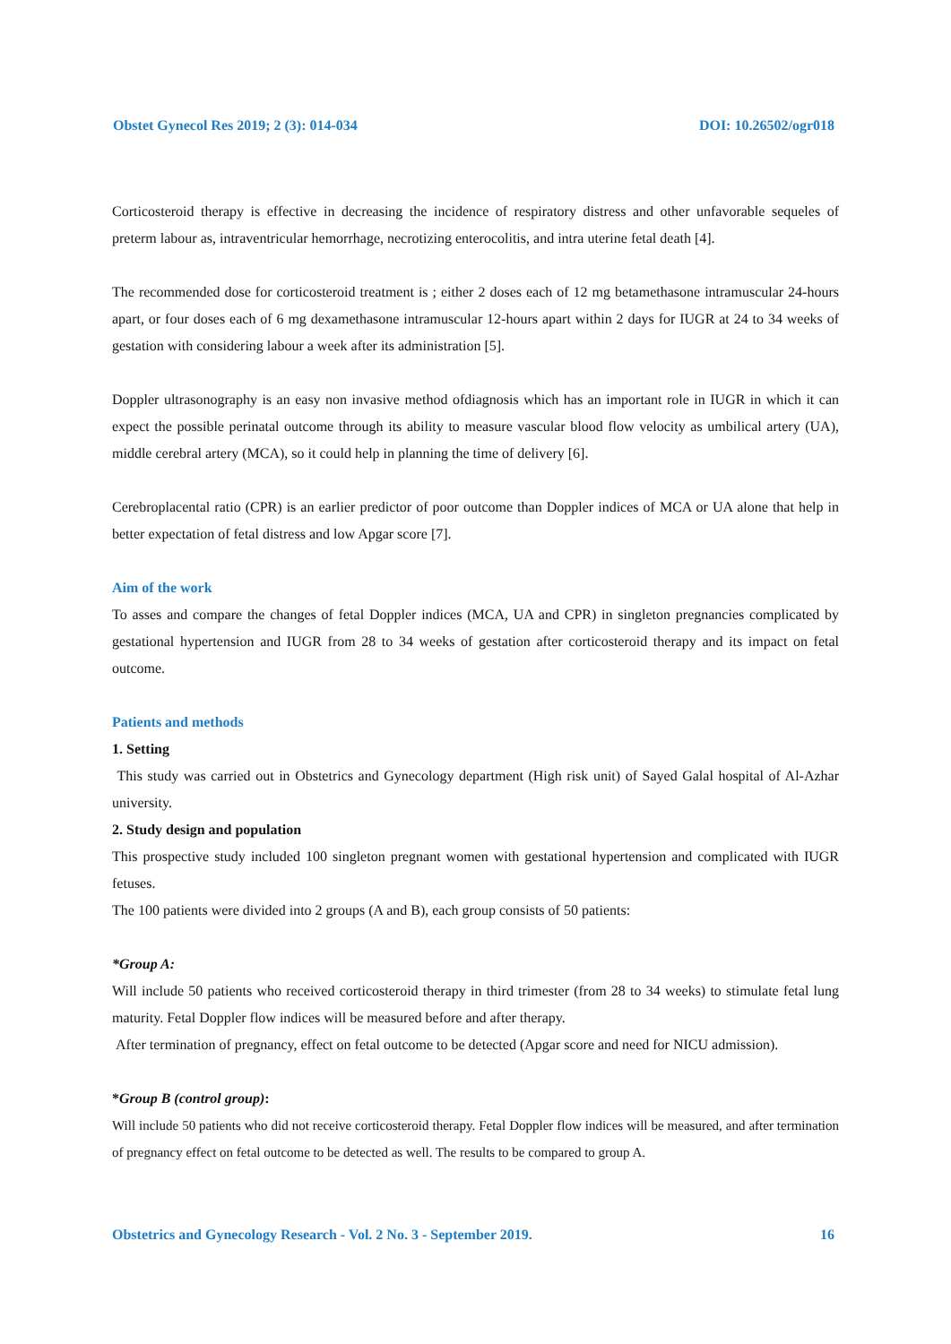Obstet Gynecol Res 2019; 2 (3): 014-034 DOI: 10.26502/ogr018
Corticosteroid therapy is effective in decreasing the incidence of respiratory distress and other unfavorable sequeles of preterm labour as, intraventricular hemorrhage, necrotizing enterocolitis, and intra uterine fetal death [4].
The recommended dose for corticosteroid treatment is ; either 2 doses each of 12 mg betamethasone intramuscular 24-hours apart, or four doses each of 6 mg dexamethasone intramuscular 12-hours apart within 2 days for IUGR at 24 to 34 weeks of gestation with considering labour a week after its administration [5].
Doppler ultrasonography is an easy non invasive method ofdiagnosis which has an important role in IUGR in which it can expect the possible perinatal outcome through its ability to measure vascular blood flow velocity as umbilical artery (UA), middle cerebral artery (MCA), so it could help in planning the time of delivery [6].
Cerebroplacental ratio (CPR) is an earlier predictor of poor outcome than Doppler indices of MCA or UA alone that help in better expectation of fetal distress and low Apgar score [7].
Aim of the work
To asses and compare the changes of fetal Doppler indices (MCA, UA and CPR) in singleton pregnancies complicated by gestational hypertension and IUGR from 28 to 34 weeks of gestation after corticosteroid therapy and its impact on fetal outcome.
Patients and methods
1. Setting
This study was carried out in Obstetrics and Gynecology department (High risk unit) of Sayed Galal hospital of Al-Azhar university.
2. Study design and population
This prospective study included 100 singleton pregnant women with gestational hypertension and complicated with IUGR fetuses.
The 100 patients were divided into 2 groups (A and B), each group consists of 50 patients:
*Group A:
Will include 50 patients who received corticosteroid therapy in third trimester (from 28 to 34 weeks) to stimulate fetal lung maturity. Fetal Doppler flow indices will be measured before and after therapy.
After termination of pregnancy, effect on fetal outcome to be detected (Apgar score and need for NICU admission).
*Group B (control group):
Will include 50 patients who did not receive corticosteroid therapy. Fetal Doppler flow indices will be measured, and after termination of pregnancy effect on fetal outcome to be detected as well. The results to be compared to group A.
Obstetrics and Gynecology Research - Vol. 2 No. 3 - September 2019. 16